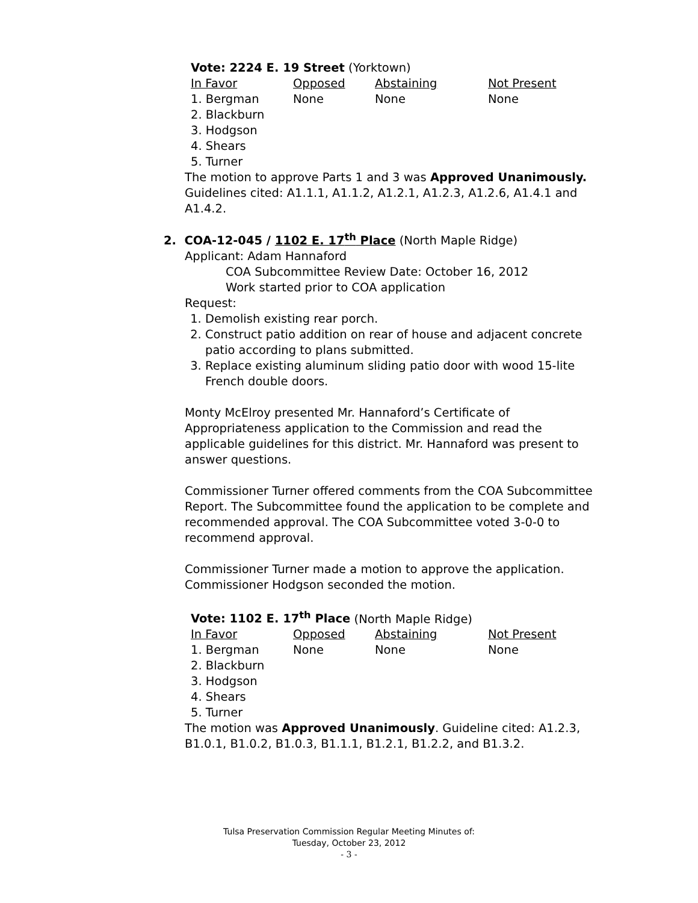Vote: 2224 E. 19 Street (Yorktown)
| In Favor | Opposed | Abstaining | Not Present |
| 1. Bergman | None | None | None |
| 2. Blackburn | | | |
| 3. Hodgson | | | |
| 4. Shears | | | |
| 5. Turner | | | |
The motion to approve Parts 1 and 3 was Approved Unanimously. Guidelines cited: A1.1.1, A1.1.2, A1.2.1, A1.2.3, A1.2.6, A1.4.1 and A1.4.2.
2. COA-12-045 / 1102 E. 17<sup>th</sup> Place (North Maple Ridge)
Applicant: Adam Hannaford
COA Subcommittee Review Date: October 16, 2012
Work started prior to COA application
Request:
1. Demolish existing rear porch.
2. Construct patio addition on rear of house and adjacent concrete patio according to plans submitted.
3. Replace existing aluminum sliding patio door with wood 15-lite French double doors.
Monty McElroy presented Mr. Hannaford’s Certificate of Appropriateness application to the Commission and read the applicable guidelines for this district. Mr. Hannaford was present to answer questions.
Commissioner Turner offered comments from the COA Subcommittee Report. The Subcommittee found the application to be complete and recommended approval. The COA Subcommittee voted 3-0-0 to recommend approval.
Commissioner Turner made a motion to approve the application. Commissioner Hodgson seconded the motion.
Vote: 1102 E. 17<sup>th</sup> Place (North Maple Ridge)
| In Favor | Opposed | Abstaining | Not Present |
| 1. Bergman | None | None | None |
| 2. Blackburn | | | |
| 3. Hodgson | | | |
| 4. Shears | | | |
| 5. Turner | | | |
The motion was Approved Unanimously. Guideline cited: A1.2.3, B1.0.1, B1.0.2, B1.0.3, B1.1.1, B1.2.1, B1.2.2, and B1.3.2.
Tulsa Preservation Commission Regular Meeting Minutes of:
Tuesday, October 23, 2012
- 3 -